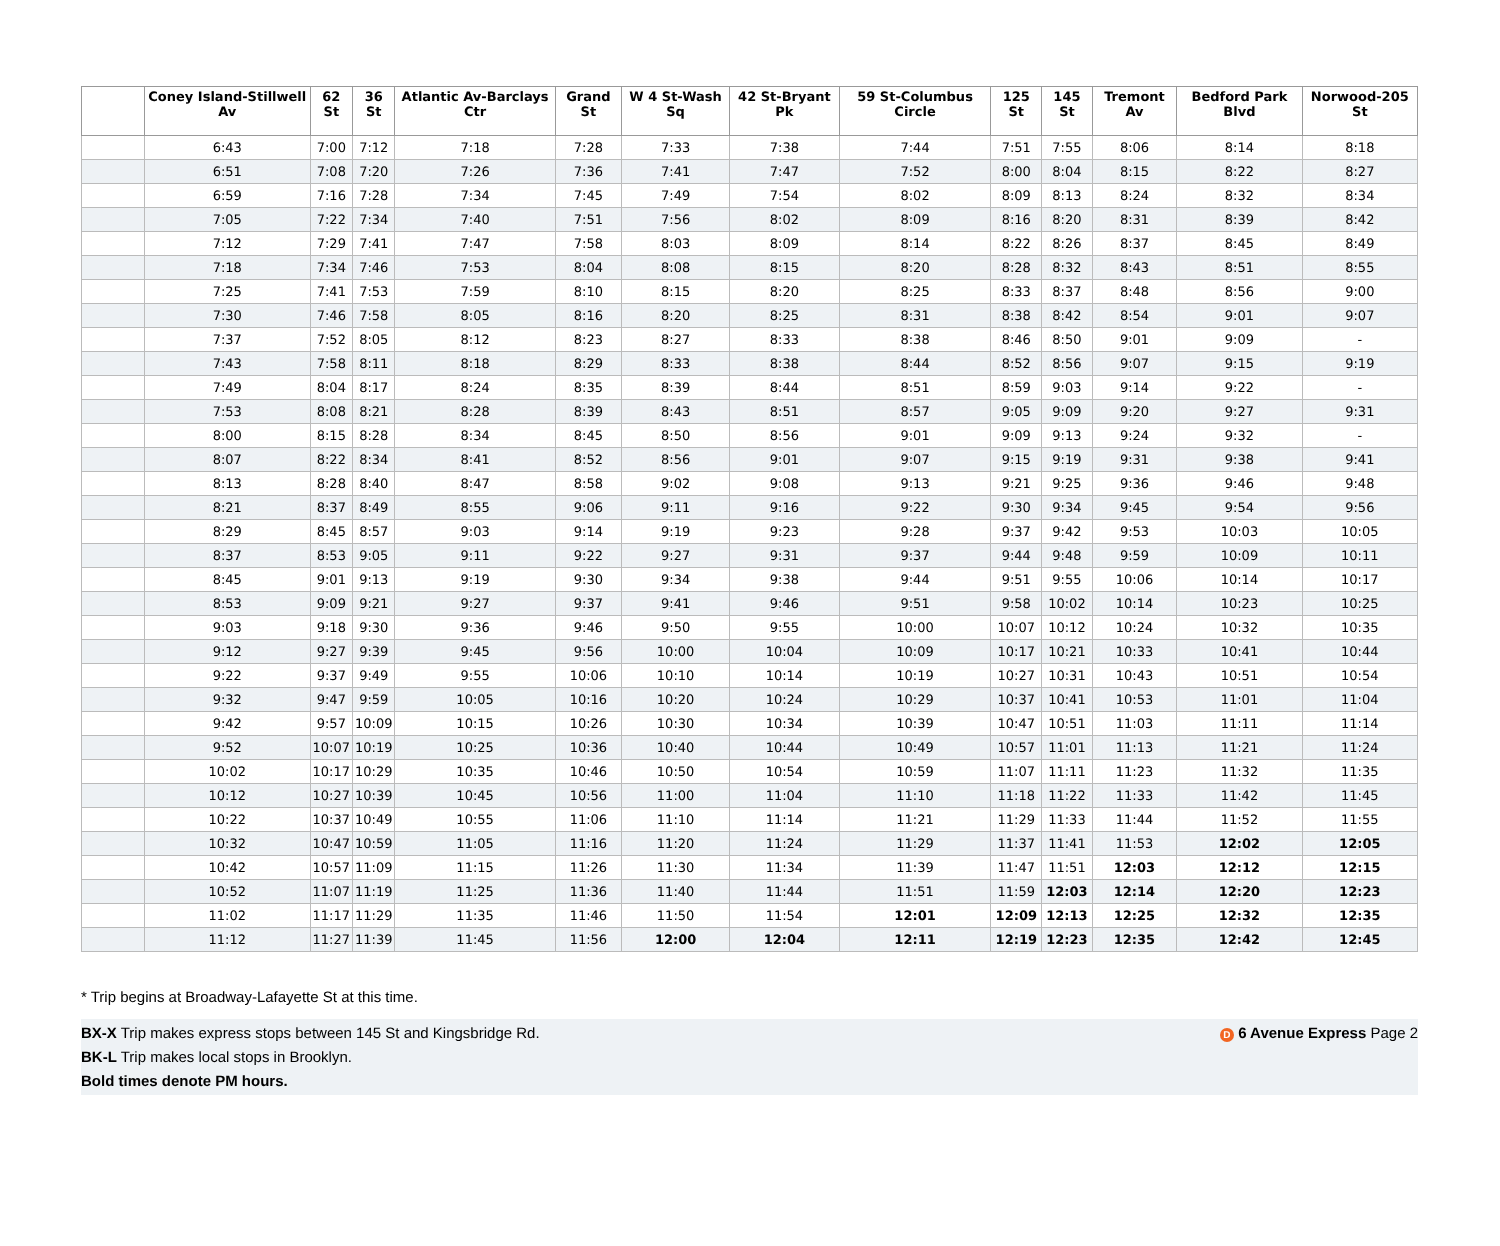| | Coney Island-Stillwell Av | 62 St | 36 St | Atlantic Av-Barclays Ctr | Grand St | W 4 St-Wash Sq | 42 St-Bryant Pk | 59 St-Columbus Circle | 125 St | 145 St | Tremont Av | Bedford Park Blvd | Norwood-205 St |
| --- | --- | --- | --- | --- | --- | --- | --- | --- | --- | --- | --- | --- | --- |
| | 6:43 | 7:00 | 7:12 | 7:18 | 7:28 | 7:33 | 7:38 | 7:44 | 7:51 | 7:55 | 8:06 | 8:14 | 8:18 |
| | 6:51 | 7:08 | 7:20 | 7:26 | 7:36 | 7:41 | 7:47 | 7:52 | 8:00 | 8:04 | 8:15 | 8:22 | 8:27 |
| | 6:59 | 7:16 | 7:28 | 7:34 | 7:45 | 7:49 | 7:54 | 8:02 | 8:09 | 8:13 | 8:24 | 8:32 | 8:34 |
| | 7:05 | 7:22 | 7:34 | 7:40 | 7:51 | 7:56 | 8:02 | 8:09 | 8:16 | 8:20 | 8:31 | 8:39 | 8:42 |
| | 7:12 | 7:29 | 7:41 | 7:47 | 7:58 | 8:03 | 8:09 | 8:14 | 8:22 | 8:26 | 8:37 | 8:45 | 8:49 |
| | 7:18 | 7:34 | 7:46 | 7:53 | 8:04 | 8:08 | 8:15 | 8:20 | 8:28 | 8:32 | 8:43 | 8:51 | 8:55 |
| | 7:25 | 7:41 | 7:53 | 7:59 | 8:10 | 8:15 | 8:20 | 8:25 | 8:33 | 8:37 | 8:48 | 8:56 | 9:00 |
| | 7:30 | 7:46 | 7:58 | 8:05 | 8:16 | 8:20 | 8:25 | 8:31 | 8:38 | 8:42 | 8:54 | 9:01 | 9:07 |
| | 7:37 | 7:52 | 8:05 | 8:12 | 8:23 | 8:27 | 8:33 | 8:38 | 8:46 | 8:50 | 9:01 | 9:09 | - |
| | 7:43 | 7:58 | 8:11 | 8:18 | 8:29 | 8:33 | 8:38 | 8:44 | 8:52 | 8:56 | 9:07 | 9:15 | 9:19 |
| | 7:49 | 8:04 | 8:17 | 8:24 | 8:35 | 8:39 | 8:44 | 8:51 | 8:59 | 9:03 | 9:14 | 9:22 | - |
| | 7:53 | 8:08 | 8:21 | 8:28 | 8:39 | 8:43 | 8:51 | 8:57 | 9:05 | 9:09 | 9:20 | 9:27 | 9:31 |
| | 8:00 | 8:15 | 8:28 | 8:34 | 8:45 | 8:50 | 8:56 | 9:01 | 9:09 | 9:13 | 9:24 | 9:32 | - |
| | 8:07 | 8:22 | 8:34 | 8:41 | 8:52 | 8:56 | 9:01 | 9:07 | 9:15 | 9:19 | 9:31 | 9:38 | 9:41 |
| | 8:13 | 8:28 | 8:40 | 8:47 | 8:58 | 9:02 | 9:08 | 9:13 | 9:21 | 9:25 | 9:36 | 9:46 | 9:48 |
| | 8:21 | 8:37 | 8:49 | 8:55 | 9:06 | 9:11 | 9:16 | 9:22 | 9:30 | 9:34 | 9:45 | 9:54 | 9:56 |
| | 8:29 | 8:45 | 8:57 | 9:03 | 9:14 | 9:19 | 9:23 | 9:28 | 9:37 | 9:42 | 9:53 | 10:03 | 10:05 |
| | 8:37 | 8:53 | 9:05 | 9:11 | 9:22 | 9:27 | 9:31 | 9:37 | 9:44 | 9:48 | 9:59 | 10:09 | 10:11 |
| | 8:45 | 9:01 | 9:13 | 9:19 | 9:30 | 9:34 | 9:38 | 9:44 | 9:51 | 9:55 | 10:06 | 10:14 | 10:17 |
| | 8:53 | 9:09 | 9:21 | 9:27 | 9:37 | 9:41 | 9:46 | 9:51 | 9:58 | 10:02 | 10:14 | 10:23 | 10:25 |
| | 9:03 | 9:18 | 9:30 | 9:36 | 9:46 | 9:50 | 9:55 | 10:00 | 10:07 | 10:12 | 10:24 | 10:32 | 10:35 |
| | 9:12 | 9:27 | 9:39 | 9:45 | 9:56 | 10:00 | 10:04 | 10:09 | 10:17 | 10:21 | 10:33 | 10:41 | 10:44 |
| | 9:22 | 9:37 | 9:49 | 9:55 | 10:06 | 10:10 | 10:14 | 10:19 | 10:27 | 10:31 | 10:43 | 10:51 | 10:54 |
| | 9:32 | 9:47 | 9:59 | 10:05 | 10:16 | 10:20 | 10:24 | 10:29 | 10:37 | 10:41 | 10:53 | 11:01 | 11:04 |
| | 9:42 | 9:57 | 10:09 | 10:15 | 10:26 | 10:30 | 10:34 | 10:39 | 10:47 | 10:51 | 11:03 | 11:11 | 11:14 |
| | 9:52 | 10:07 | 10:19 | 10:25 | 10:36 | 10:40 | 10:44 | 10:49 | 10:57 | 11:01 | 11:13 | 11:21 | 11:24 |
| | 10:02 | 10:17 | 10:29 | 10:35 | 10:46 | 10:50 | 10:54 | 10:59 | 11:07 | 11:11 | 11:23 | 11:32 | 11:35 |
| | 10:12 | 10:27 | 10:39 | 10:45 | 10:56 | 11:00 | 11:04 | 11:10 | 11:18 | 11:22 | 11:33 | 11:42 | 11:45 |
| | 10:22 | 10:37 | 10:49 | 10:55 | 11:06 | 11:10 | 11:14 | 11:21 | 11:29 | 11:33 | 11:44 | 11:52 | 11:55 |
| | 10:32 | 10:47 | 10:59 | 11:05 | 11:16 | 11:20 | 11:24 | 11:29 | 11:37 | 11:41 | 11:53 | 12:02 | 12:05 |
| | 10:42 | 10:57 | 11:09 | 11:15 | 11:26 | 11:30 | 11:34 | 11:39 | 11:47 | 11:51 | 12:03 | 12:12 | 12:15 |
| | 10:52 | 11:07 | 11:19 | 11:25 | 11:36 | 11:40 | 11:44 | 11:51 | 11:59 | 12:03 | 12:14 | 12:20 | 12:23 |
| | 11:02 | 11:17 | 11:29 | 11:35 | 11:46 | 11:50 | 11:54 | 12:01 | 12:09 | 12:13 | 12:25 | 12:32 | 12:35 |
| | 11:12 | 11:27 | 11:39 | 11:45 | 11:56 | 12:00 | 12:04 | 12:11 | 12:19 | 12:23 | 12:35 | 12:42 | 12:45 |
* Trip begins at Broadway-Lafayette St at this time.
D 6 Avenue Express Page 2 BX-X Trip makes express stops between 145 St and Kingsbridge Rd.
BK-L Trip makes local stops in Brooklyn.
Bold times denote PM hours.